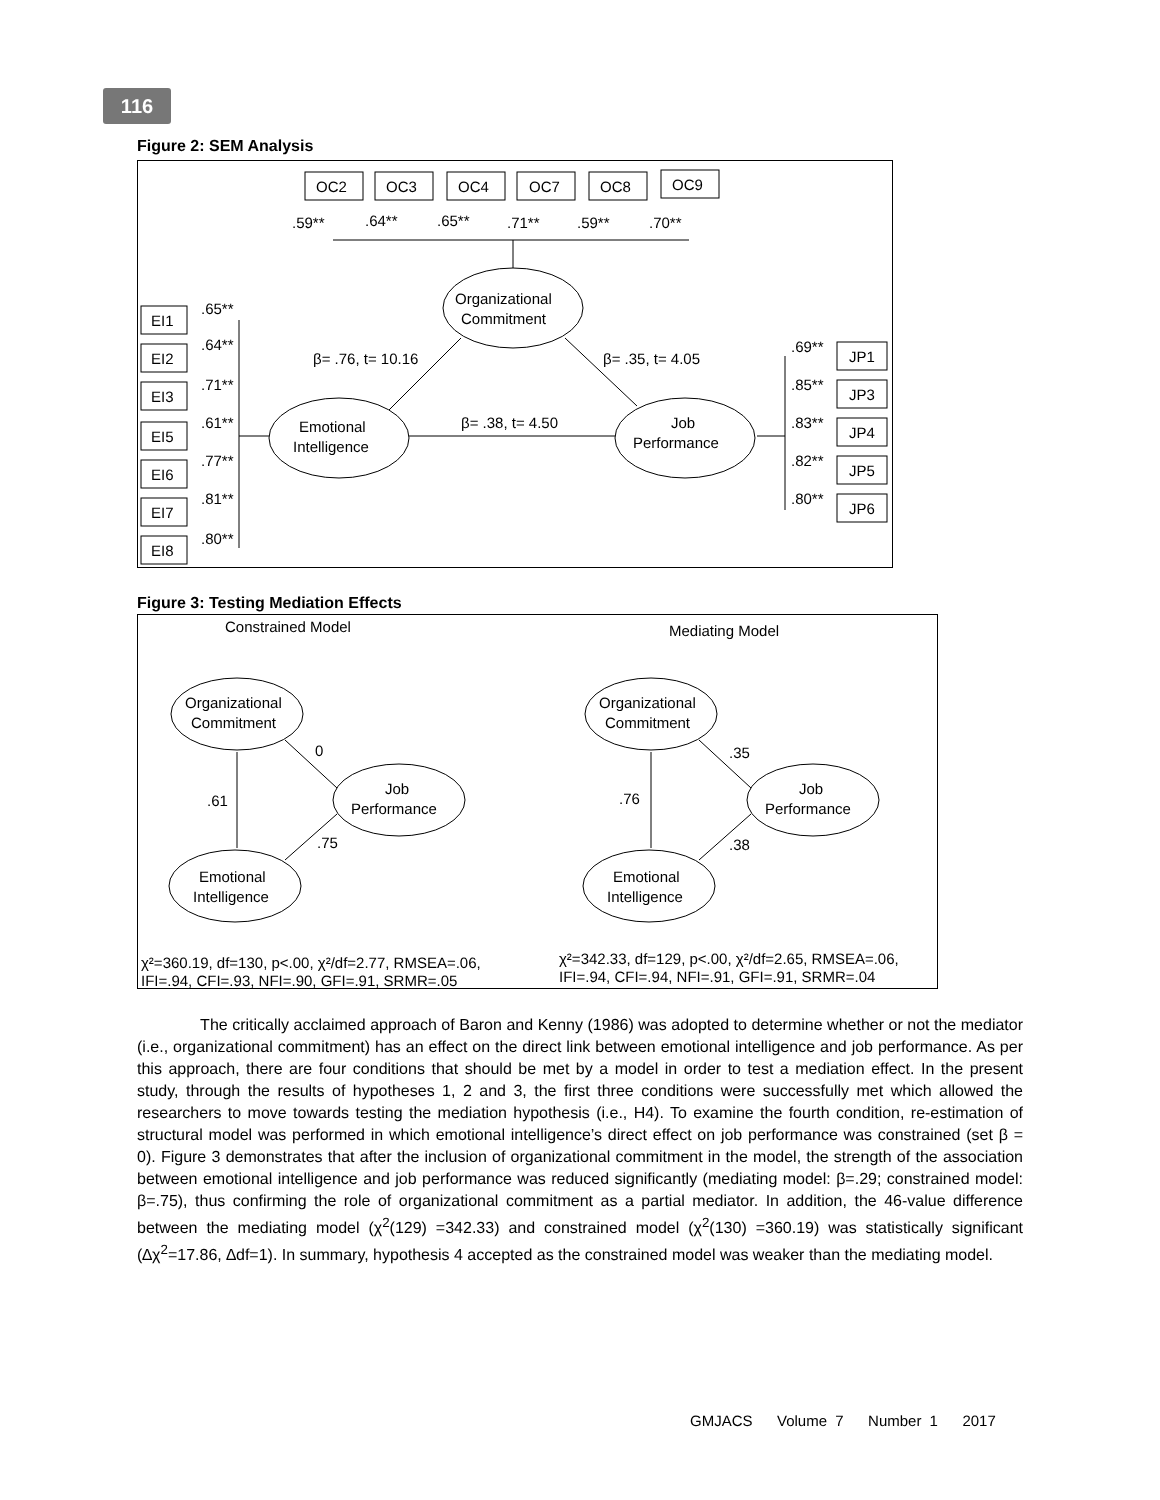116
Figure 2: SEM Analysis
OC2
OC3
OC4
OC7
OC8
OC9
.59**
.64**
.65**
.71**
.59**
.70**
Organizational
Commitment
Emotional
Intelligence
Job
Performance
β= .76, t= 10.16
β= .35, t= 4.05
β= .38, t= 4.50
EI1
EI2
EI3
EI5
EI6
EI7
EI8
.65**
.64**
.71**
.61**
.77**
.81**
.80**
JP1
JP3
JP4
JP5
JP6
.69**
.85**
.83**
.82**
.80**
Figure 3: Testing Mediation Effects
Constrained Model
Mediating Model
Organizational
Commitment
Job
Performance
Emotional
Intelligence
0
.61
.75
Organizational
Commitment
Job
Performance
Emotional
Intelligence
.35
.76
.38
χ²=360.19, df=130, p<.00, χ²/df=2.77, RMSEA=.06,
IFI=.94, CFI=.93, NFI=.90, GFI=.91, SRMR=.05
χ²=342.33, df=129, p<.00, χ²/df=2.65, RMSEA=.06,
IFI=.94, CFI=.94, NFI=.91, GFI=.91, SRMR=.04
The critically acclaimed approach of Baron and Kenny (1986) was adopted to determine whether or not the mediator (i.e., organizational commitment) has an effect on the direct link between emotional intelligence and job performance. As per this approach, there are four conditions that should be met by a model in order to test a mediation effect. In the present study, through the results of hypotheses 1, 2 and 3, the first three conditions were successfully met which allowed the researchers to move towards testing the mediation hypothesis (i.e., H4). To examine the fourth condition, re-estimation of structural model was performed in which emotional intelligence’s direct effect on job performance was constrained (set β = 0). Figure 3 demonstrates that after the inclusion of organizational commitment in the model, the strength of the association between emotional intelligence and job performance was reduced significantly (mediating model: β=.29; constrained model: β=.75), thus confirming the role of organizational commitment as a partial mediator. In addition, the 46-value difference between the mediating model (χ<sup>2</sup>(129) =342.33) and constrained model (χ<sup>2</sup>(130) =360.19) was statistically significant (∆χ<sup>2</sup>=17.86, ∆df=1). In summary, hypothesis 4 accepted as the constrained model was weaker than the mediating model.
GMJACS Volume 7 Number 1 2017